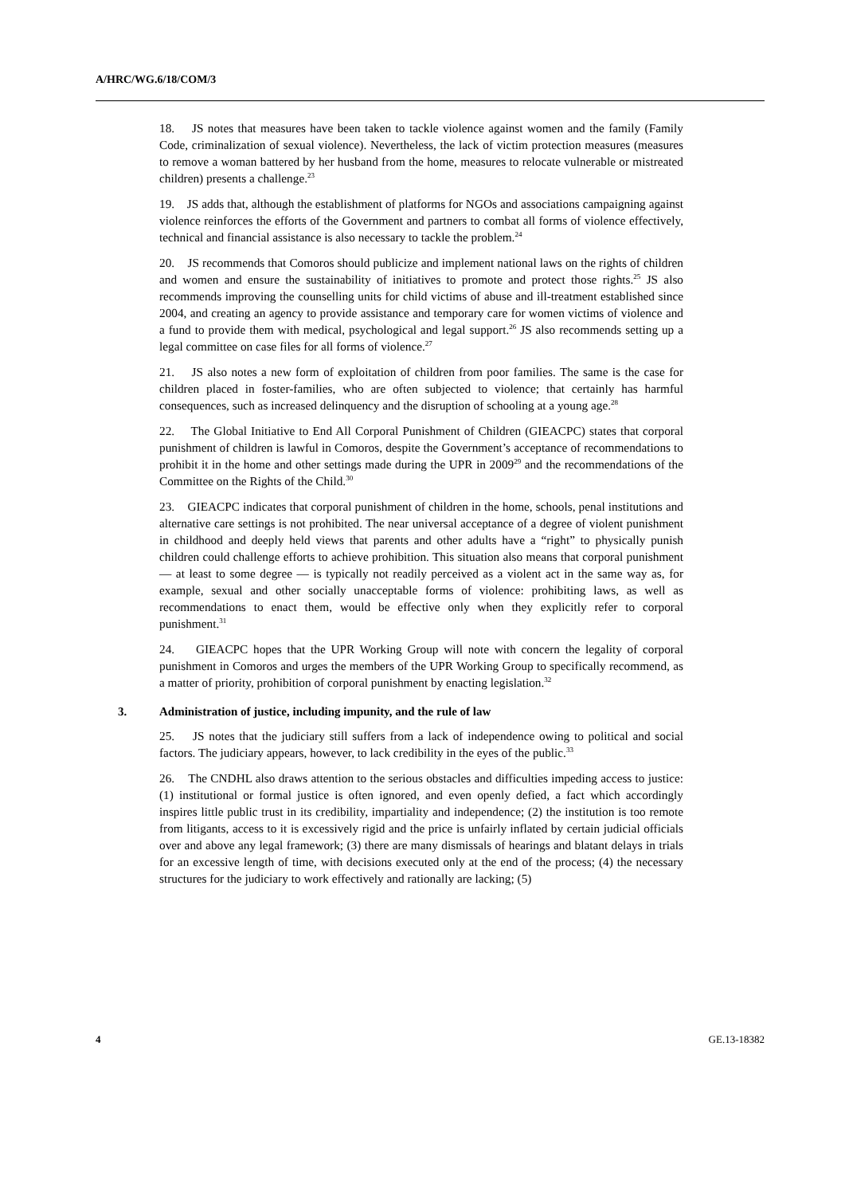A/HRC/WG.6/18/COM/3
18. JS notes that measures have been taken to tackle violence against women and the family (Family Code, criminalization of sexual violence). Nevertheless, the lack of victim protection measures (measures to remove a woman battered by her husband from the home, measures to relocate vulnerable or mistreated children) presents a challenge.<sup>23</sup>
19. JS adds that, although the establishment of platforms for NGOs and associations campaigning against violence reinforces the efforts of the Government and partners to combat all forms of violence effectively, technical and financial assistance is also necessary to tackle the problem.<sup>24</sup>
20. JS recommends that Comoros should publicize and implement national laws on the rights of children and women and ensure the sustainability of initiatives to promote and protect those rights.<sup>25</sup> JS also recommends improving the counselling units for child victims of abuse and ill-treatment established since 2004, and creating an agency to provide assistance and temporary care for women victims of violence and a fund to provide them with medical, psychological and legal support.<sup>26</sup> JS also recommends setting up a legal committee on case files for all forms of violence.<sup>27</sup>
21. JS also notes a new form of exploitation of children from poor families. The same is the case for children placed in foster-families, who are often subjected to violence; that certainly has harmful consequences, such as increased delinquency and the disruption of schooling at a young age.<sup>28</sup>
22. The Global Initiative to End All Corporal Punishment of Children (GIEACPC) states that corporal punishment of children is lawful in Comoros, despite the Government’s acceptance of recommendations to prohibit it in the home and other settings made during the UPR in 2009<sup>29</sup> and the recommendations of the Committee on the Rights of the Child.<sup>30</sup>
23. GIEACPC indicates that corporal punishment of children in the home, schools, penal institutions and alternative care settings is not prohibited. The near universal acceptance of a degree of violent punishment in childhood and deeply held views that parents and other adults have a “right” to physically punish children could challenge efforts to achieve prohibition. This situation also means that corporal punishment — at least to some degree — is typically not readily perceived as a violent act in the same way as, for example, sexual and other socially unacceptable forms of violence: prohibiting laws, as well as recommendations to enact them, would be effective only when they explicitly refer to corporal punishment.<sup>31</sup>
24. GIEACPC hopes that the UPR Working Group will note with concern the legality of corporal punishment in Comoros and urges the members of the UPR Working Group to specifically recommend, as a matter of priority, prohibition of corporal punishment by enacting legislation.<sup>32</sup>
3. Administration of justice, including impunity, and the rule of law
25. JS notes that the judiciary still suffers from a lack of independence owing to political and social factors. The judiciary appears, however, to lack credibility in the eyes of the public.<sup>33</sup>
26. The CNDHL also draws attention to the serious obstacles and difficulties impeding access to justice: (1) institutional or formal justice is often ignored, and even openly defied, a fact which accordingly inspires little public trust in its credibility, impartiality and independence; (2) the institution is too remote from litigants, access to it is excessively rigid and the price is unfairly inflated by certain judicial officials over and above any legal framework; (3) there are many dismissals of hearings and blatant delays in trials for an excessive length of time, with decisions executed only at the end of the process; (4) the necessary structures for the judiciary to work effectively and rationally are lacking; (5)
4 GE.13-18382